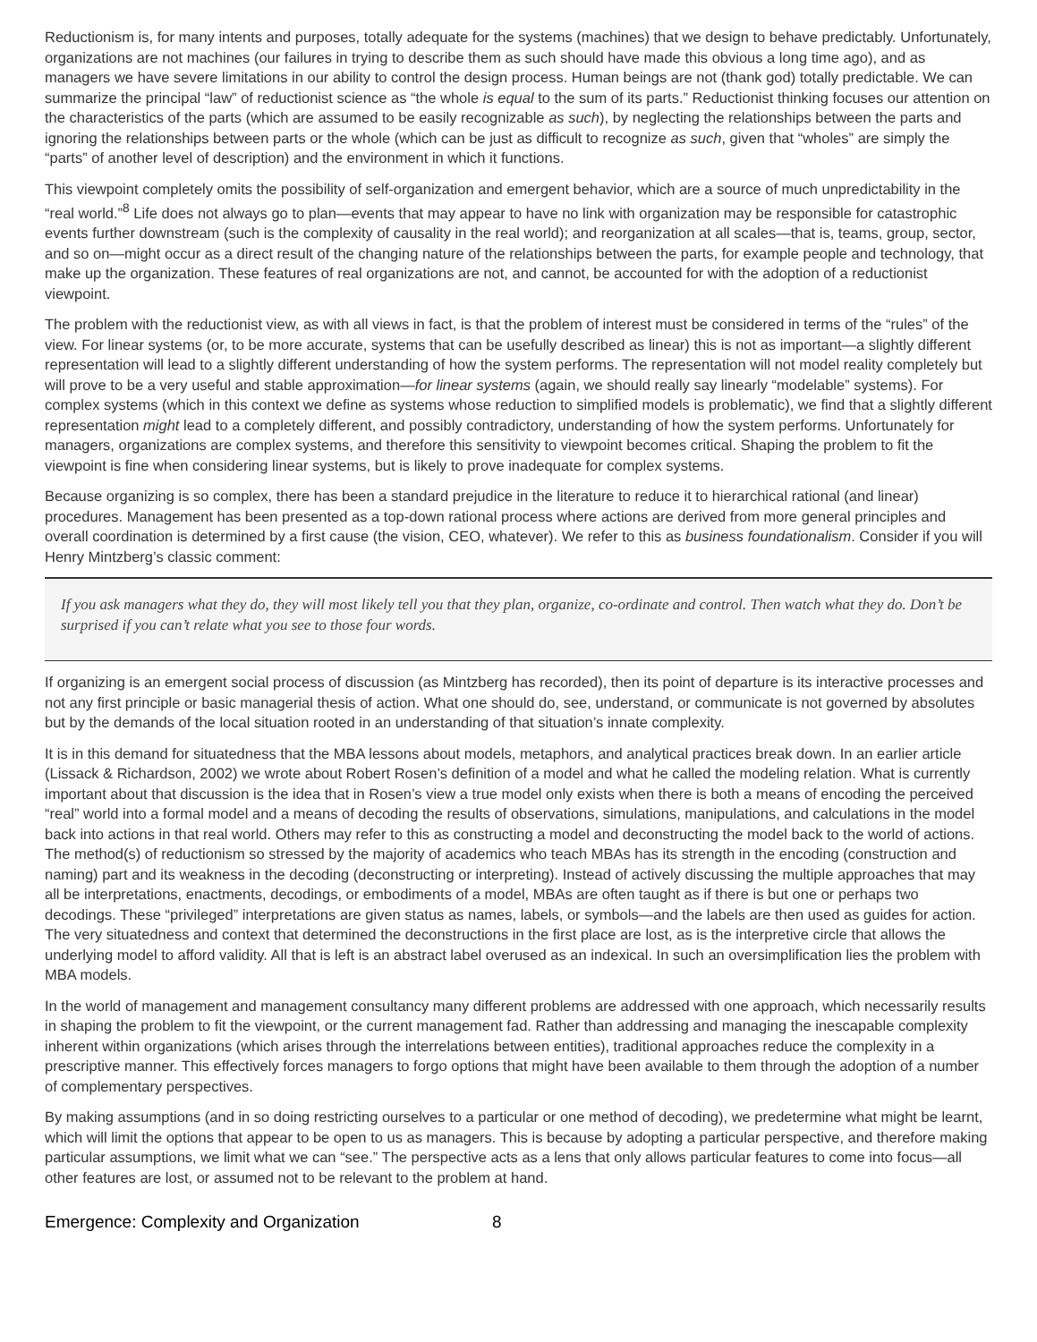Reductionism is, for many intents and purposes, totally adequate for the systems (machines) that we design to behave predictably. Unfortunately, organizations are not machines (our failures in trying to describe them as such should have made this obvious a long time ago), and as managers we have severe limitations in our ability to control the design process. Human beings are not (thank god) totally predictable. We can summarize the principal “law” of reductionist science as “the whole is equal to the sum of its parts.” Reductionist thinking focuses our attention on the characteristics of the parts (which are assumed to be easily recognizable as such), by neglecting the relationships between the parts and ignoring the relationships between parts or the whole (which can be just as difficult to recognize as such, given that “wholes” are simply the “parts” of another level of description) and the environment in which it functions.
This viewpoint completely omits the possibility of self-organization and emergent behavior, which are a source of much unpredictability in the “real world.”<sup>8</sup> Life does not always go to plan—events that may appear to have no link with organization may be responsible for catastrophic events further downstream (such is the complexity of causality in the real world); and reorganization at all scales—that is, teams, group, sector, and so on—might occur as a direct result of the changing nature of the relationships between the parts, for example people and technology, that make up the organization. These features of real organizations are not, and cannot, be accounted for with the adoption of a reductionist viewpoint.
The problem with the reductionist view, as with all views in fact, is that the problem of interest must be considered in terms of the “rules” of the view. For linear systems (or, to be more accurate, systems that can be usefully described as linear) this is not as important—a slightly different representation will lead to a slightly different understanding of how the system performs. The representation will not model reality completely but will prove to be a very useful and stable approximation—for linear systems (again, we should really say linearly “modelable” systems). For complex systems (which in this context we define as systems whose reduction to simplified models is problematic), we find that a slightly different representation might lead to a completely different, and possibly contradictory, understanding of how the system performs. Unfortunately for managers, organizations are complex systems, and therefore this sensitivity to viewpoint becomes critical. Shaping the problem to fit the viewpoint is fine when considering linear systems, but is likely to prove inadequate for complex systems.
Because organizing is so complex, there has been a standard prejudice in the literature to reduce it to hierarchical rational (and linear) procedures. Management has been presented as a top-down rational process where actions are derived from more general principles and overall coordination is determined by a first cause (the vision, CEO, whatever). We refer to this as business foundationalism. Consider if you will Henry Mintzberg’s classic comment:
If you ask managers what they do, they will most likely tell you that they plan, organize, co-ordinate and control. Then watch what they do. Don’t be surprised if you can’t relate what you see to those four words.
If organizing is an emergent social process of discussion (as Mintzberg has recorded), then its point of departure is its interactive processes and not any first principle or basic managerial thesis of action. What one should do, see, understand, or communicate is not governed by absolutes but by the demands of the local situation rooted in an understanding of that situation’s innate complexity.
It is in this demand for situatedness that the MBA lessons about models, metaphors, and analytical practices break down. In an earlier article (Lissack & Richardson, 2002) we wrote about Robert Rosen’s definition of a model and what he called the modeling relation. What is currently important about that discussion is the idea that in Rosen’s view a true model only exists when there is both a means of encoding the perceived “real” world into a formal model and a means of decoding the results of observations, simulations, manipulations, and calculations in the model back into actions in that real world. Others may refer to this as constructing a model and deconstructing the model back to the world of actions. The method(s) of reductionism so stressed by the majority of academics who teach MBAs has its strength in the encoding (construction and naming) part and its weakness in the decoding (deconstructing or interpreting). Instead of actively discussing the multiple approaches that may all be interpretations, enactments, decodings, or embodiments of a model, MBAs are often taught as if there is but one or perhaps two decodings. These “privileged” interpretations are given status as names, labels, or symbols—and the labels are then used as guides for action. The very situatedness and context that determined the deconstructions in the first place are lost, as is the interpretive circle that allows the underlying model to afford validity. All that is left is an abstract label overused as an indexical. In such an oversimplification lies the problem with MBA models.
In the world of management and management consultancy many different problems are addressed with one approach, which necessarily results in shaping the problem to fit the viewpoint, or the current management fad. Rather than addressing and managing the inescapable complexity inherent within organizations (which arises through the interrelations between entities), traditional approaches reduce the complexity in a prescriptive manner. This effectively forces managers to forgo options that might have been available to them through the adoption of a number of complementary perspectives.
By making assumptions (and in so doing restricting ourselves to a particular or one method of decoding), we predetermine what might be learnt, which will limit the options that appear to be open to us as managers. This is because by adopting a particular perspective, and therefore making particular assumptions, we limit what we can “see.” The perspective acts as a lens that only allows particular features to come into focus—all other features are lost, or assumed not to be relevant to the problem at hand.
Emergence: Complexity and Organization 8